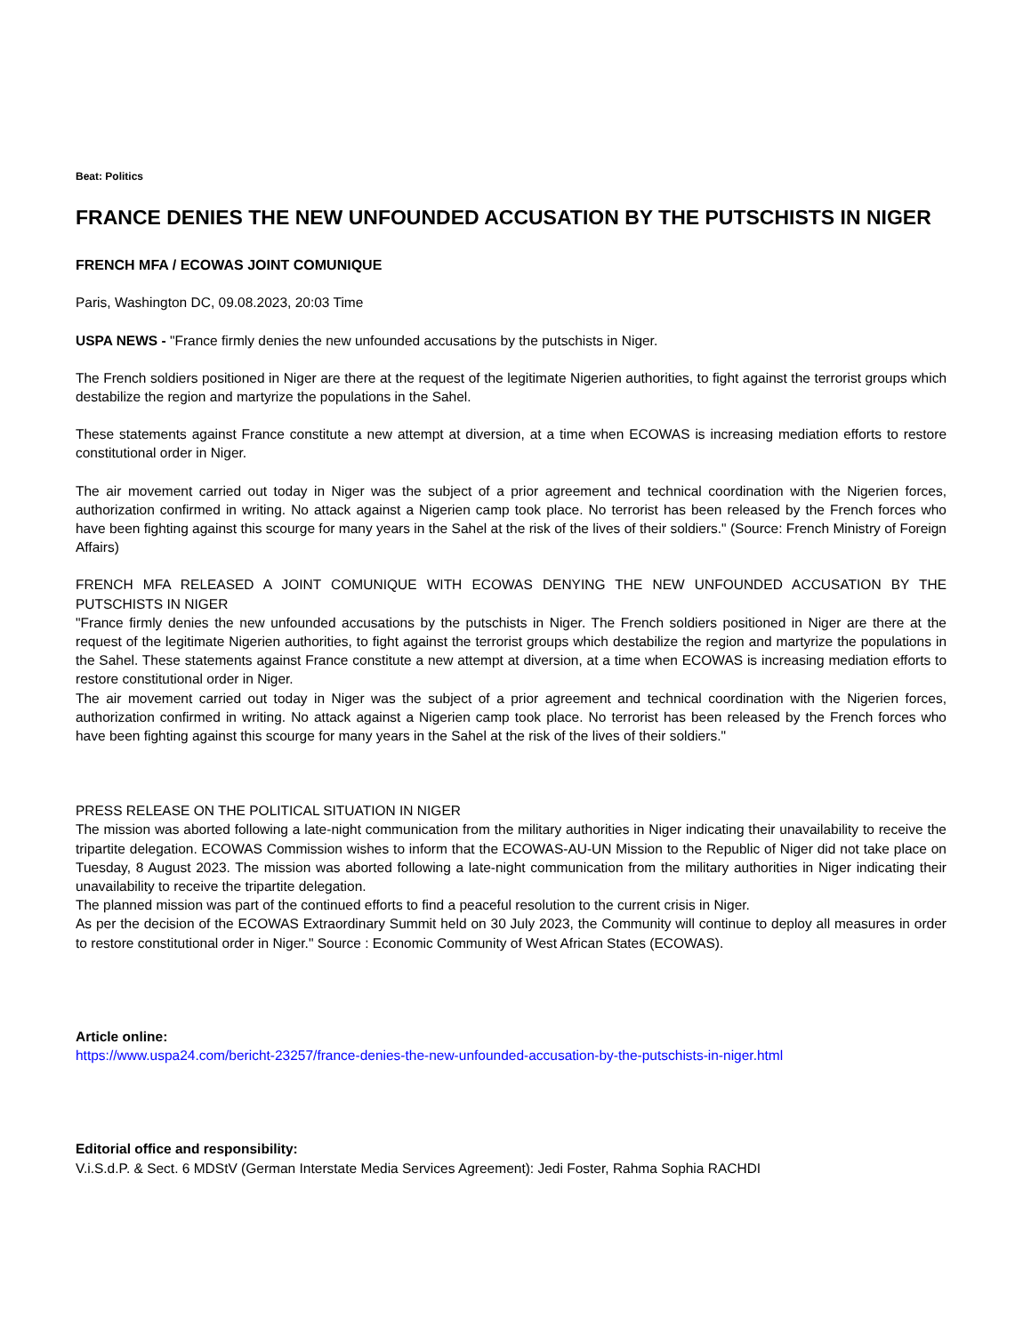Beat: Politics
FRANCE DENIES THE NEW UNFOUNDED ACCUSATION BY THE PUTSCHISTS IN NIGER
FRENCH MFA / ECOWAS JOINT COMUNIQUE
Paris, Washington DC, 09.08.2023, 20:03 Time
USPA NEWS - "France firmly denies the new unfounded accusations by the putschists in Niger.
The French soldiers positioned in Niger are there at the request of the legitimate Nigerien authorities, to fight against the terrorist groups which destabilize the region and martyrize the populations in the Sahel.
These statements against France constitute a new attempt at diversion, at a time when ECOWAS is increasing mediation efforts to restore constitutional order in Niger.
The air movement carried out today in Niger was the subject of a prior agreement and technical coordination with the Nigerien forces, authorization confirmed in writing. No attack against a Nigerien camp took place. No terrorist has been released by the French forces who have been fighting against this scourge for many years in the Sahel at the risk of the lives of their soldiers." (Source: French Ministry of Foreign Affairs)
FRENCH MFA RELEASED A JOINT COMUNIQUE WITH ECOWAS DENYING THE NEW UNFOUNDED ACCUSATION BY THE PUTSCHISTS IN NIGER
"France firmly denies the new unfounded accusations by the putschists in Niger. The French soldiers positioned in Niger are there at the request of the legitimate Nigerien authorities, to fight against the terrorist groups which destabilize the region and martyrize the populations in the Sahel. These statements against France constitute a new attempt at diversion, at a time when ECOWAS is increasing mediation efforts to restore constitutional order in Niger.
The air movement carried out today in Niger was the subject of a prior agreement and technical coordination with the Nigerien forces, authorization confirmed in writing. No attack against a Nigerien camp took place. No terrorist has been released by the French forces who have been fighting against this scourge for many years in the Sahel at the risk of the lives of their soldiers."
PRESS RELEASE ON THE POLITICAL SITUATION IN NIGER
The mission was aborted following a late-night communication from the military authorities in Niger indicating their unavailability to receive the tripartite delegation. ECOWAS Commission wishes to inform that the ECOWAS-AU-UN Mission to the Republic of Niger did not take place on Tuesday, 8 August 2023. The mission was aborted following a late-night communication from the military authorities in Niger indicating their unavailability to receive the tripartite delegation.
The planned mission was part of the continued efforts to find a peaceful resolution to the current crisis in Niger.
As per the decision of the ECOWAS Extraordinary Summit held on 30 July 2023, the Community will continue to deploy all measures in order to restore constitutional order in Niger." Source : Economic Community of West African States (ECOWAS).
Article online:
https://www.uspa24.com/bericht-23257/france-denies-the-new-unfounded-accusation-by-the-putschists-in-niger.html
Editorial office and responsibility:
V.i.S.d.P. & Sect. 6 MDStV (German Interstate Media Services Agreement): Jedi Foster, Rahma Sophia RACHDI